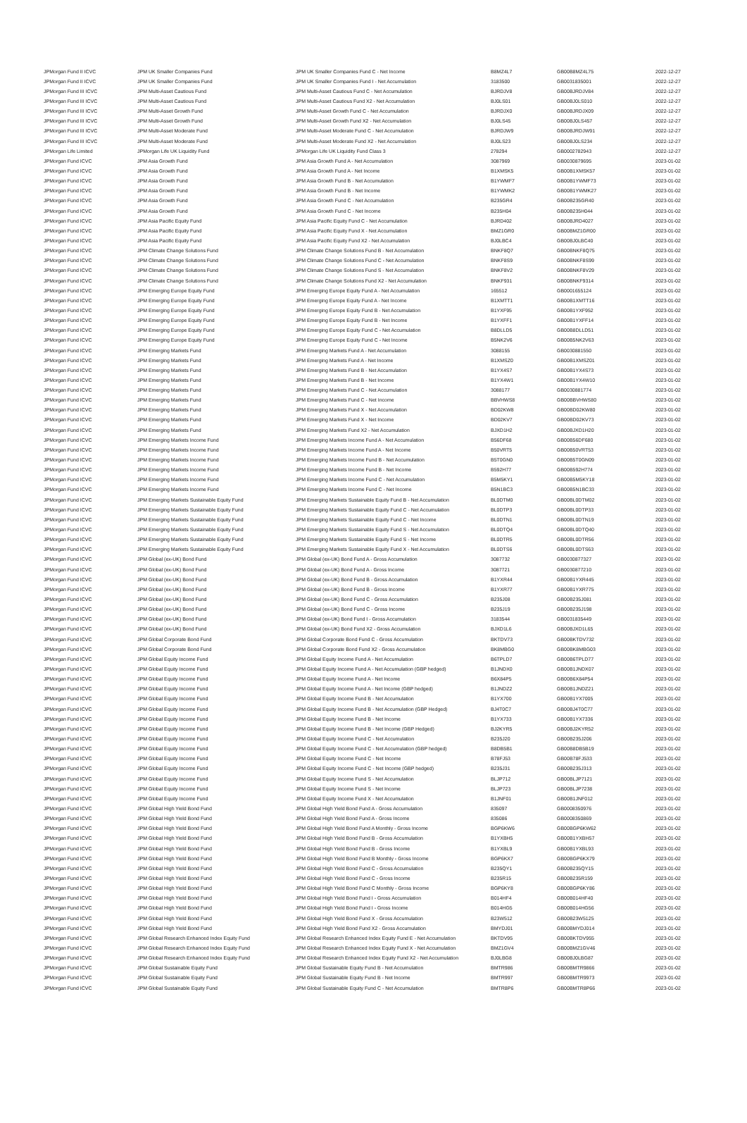| JPMorgan Fund II ICVC | JPM UK Smaller Companies Fund | JPM UK Smaller Companies Fund C - Net Income | B8MZ4L7 | GB00B8MZ4L75 | 2022-12-27 |
| JPMorgan Fund II ICVC | JPM UK Smaller Companies Fund | JPM UK Smaller Companies Fund I - Net Accumulation | 3183500 | GB0031835001 | 2022-12-27 |
| JPMorgan Fund III ICVC | JPM Multi-Asset Cautious Fund | JPM Multi-Asset Cautious Fund C - Net Accumulation | BJRDJV8 | GB00BJRDJV84 | 2022-12-27 |
| JPMorgan Fund III ICVC | JPM Multi-Asset Cautious Fund | JPM Multi-Asset Cautious Fund X2 - Net Accumulation | BJ0LS01 | GB00BJ0LS010 | 2022-12-27 |
| JPMorgan Fund III ICVC | JPM Multi-Asset Growth Fund | JPM Multi-Asset Growth Fund C - Net Accumulation | BJRDJX0 | GB00BJRDJX09 | 2022-12-27 |
| JPMorgan Fund III ICVC | JPM Multi-Asset Growth Fund | JPM Multi-Asset Growth Fund X2 - Net Accumulation | BJ0LS45 | GB00BJ0LS457 | 2022-12-27 |
| JPMorgan Fund III ICVC | JPM Multi-Asset Moderate Fund | JPM Multi-Asset Moderate Fund C - Net Accumulation | BJRDJW9 | GB00BJRDJW91 | 2022-12-27 |
| JPMorgan Fund III ICVC | JPM Multi-Asset Moderate Fund | JPM Multi-Asset Moderate Fund X2 - Net Accumulation | BJ0LS23 | GB00BJ0LS234 | 2022-12-27 |
| JPMorgan Life Limited | JPMorgan Life UK Liquidity Fund | JPMorgan Life UK Liquidity Fund Class 3 | 278294 | GB0002782943 | 2022-12-27 |
| JPMorgan Fund ICVC | JPM Asia Growth Fund | JPM Asia Growth Fund A - Net Accumulation | 3087969 | GB0030879695 | 2023-01-02 |
| JPMorgan Fund ICVC | JPM Asia Growth Fund | JPM Asia Growth Fund A - Net Income | B1XMSK5 | GB00B1XMSK57 | 2023-01-02 |
| JPMorgan Fund ICVC | JPM Asia Growth Fund | JPM Asia Growth Fund B - Net Accumulation | B1YWMF7 | GB00B1YWMF73 | 2023-01-02 |
| JPMorgan Fund ICVC | JPM Asia Growth Fund | JPM Asia Growth Fund B - Net Income | B1YWMK2 | GB00B1YWMK27 | 2023-01-02 |
| JPMorgan Fund ICVC | JPM Asia Growth Fund | JPM Asia Growth Fund C - Net Accumulation | B235GR4 | GB00B235GR40 | 2023-01-02 |
| JPMorgan Fund ICVC | JPM Asia Growth Fund | JPM Asia Growth Fund C - Net Income | B235H04 | GB00B235H044 | 2023-01-02 |
| JPMorgan Fund ICVC | JPM Asia Pacific Equity Fund | JPM Asia Pacific Equity Fund C - Net Accumulation | BJRD402 | GB00BJRD4027 | 2023-01-02 |
| JPMorgan Fund ICVC | JPM Asia Pacific Equity Fund | JPM Asia Pacific Equity Fund X - Net Accumulation | BMZ1GR0 | GB00BMZ1GR00 | 2023-01-02 |
| JPMorgan Fund ICVC | JPM Asia Pacific Equity Fund | JPM Asia Pacific Equity Fund X2 - Net Accumulation | BJ0LBC4 | GB00BJ0LBC40 | 2023-01-02 |
| JPMorgan Fund ICVC | JPM Climate Change Solutions Fund | JPM Climate Change Solutions Fund B - Net Accumulation | BNKF8Q7 | GB00BNKF8Q75 | 2023-01-02 |
| JPMorgan Fund ICVC | JPM Climate Change Solutions Fund | JPM Climate Change Solutions Fund C - Net Accumulation | BNKF8S9 | GB00BNKF8S99 | 2023-01-02 |
| JPMorgan Fund ICVC | JPM Climate Change Solutions Fund | JPM Climate Change Solutions Fund S - Net Accumulation | BNKF8V2 | GB00BNKF8V29 | 2023-01-02 |
| JPMorgan Fund ICVC | JPM Climate Change Solutions Fund | JPM Climate Change Solutions Fund X2 - Net Accumulation | BNKF931 | GB00BNKF9314 | 2023-01-02 |
| JPMorgan Fund ICVC | JPM Emerging Europe Equity Fund | JPM Emerging Europe Equity Fund A - Net Accumulation | 165512 | GB0001655124 | 2023-01-02 |
| JPMorgan Fund ICVC | JPM Emerging Europe Equity Fund | JPM Emerging Europe Equity Fund A - Net Income | B1XMTT1 | GB00B1XMTT16 | 2023-01-02 |
| JPMorgan Fund ICVC | JPM Emerging Europe Equity Fund | JPM Emerging Europe Equity Fund B - Net Accumulation | B1YXF95 | GB00B1YXF952 | 2023-01-02 |
| JPMorgan Fund ICVC | JPM Emerging Europe Equity Fund | JPM Emerging Europe Equity Fund B - Net Income | B1YXFF1 | GB00B1YXFF14 | 2023-01-02 |
| JPMorgan Fund ICVC | JPM Emerging Europe Equity Fund | JPM Emerging Europe Equity Fund C - Net Accumulation | B8DLLD5 | GB00B8DLLD51 | 2023-01-02 |
| JPMorgan Fund ICVC | JPM Emerging Europe Equity Fund | JPM Emerging Europe Equity Fund C - Net Income | B5NK2V6 | GB00B5NK2V63 | 2023-01-02 |
| JPMorgan Fund ICVC | JPM Emerging Markets Fund | JPM Emerging Markets Fund A - Net Accumulation | 3088155 | GB0030881550 | 2023-01-02 |
| JPMorgan Fund ICVC | JPM Emerging Markets Fund | JPM Emerging Markets Fund A - Net Income | B1XMSZ0 | GB00B1XMSZ01 | 2023-01-02 |
| JPMorgan Fund ICVC | JPM Emerging Markets Fund | JPM Emerging Markets Fund B - Net Accumulation | B1YX4S7 | GB00B1YX4S73 | 2023-01-02 |
| JPMorgan Fund ICVC | JPM Emerging Markets Fund | JPM Emerging Markets Fund B - Net Income | B1YX4W1 | GB00B1YX4W10 | 2023-01-02 |
| JPMorgan Fund ICVC | JPM Emerging Markets Fund | JPM Emerging Markets Fund C - Net Accumulation | 3088177 | GB0030881774 | 2023-01-02 |
| JPMorgan Fund ICVC | JPM Emerging Markets Fund | JPM Emerging Markets Fund C - Net Income | BBVHWS8 | GB00BBVHWS80 | 2023-01-02 |
| JPMorgan Fund ICVC | JPM Emerging Markets Fund | JPM Emerging Markets Fund X - Net Accumulation | BD02KW8 | GB00BD02KW80 | 2023-01-02 |
| JPMorgan Fund ICVC | JPM Emerging Markets Fund | JPM Emerging Markets Fund X - Net Income | BD02KV7 | GB00BD02KV73 | 2023-01-02 |
| JPMorgan Fund ICVC | JPM Emerging Markets Fund | JPM Emerging Markets Fund X2 - Net Accumulation | BJXD1H2 | GB00BJXD1H20 | 2023-01-02 |
| JPMorgan Fund ICVC | JPM Emerging Markets Income Fund | JPM Emerging Markets Income Fund A - Net Accumulation | B56DF68 | GB00B56DF680 | 2023-01-02 |
| JPMorgan Fund ICVC | JPM Emerging Markets Income Fund | JPM Emerging Markets Income Fund A - Net Income | B50VRT5 | GB00B50VRT53 | 2023-01-02 |
| JPMorgan Fund ICVC | JPM Emerging Markets Income Fund | JPM Emerging Markets Income Fund B - Net Accumulation | B5T0GN0 | GB00B5T0GN09 | 2023-01-02 |
| JPMorgan Fund ICVC | JPM Emerging Markets Income Fund | JPM Emerging Markets Income Fund B - Net Income | B592H77 | GB00B592H774 | 2023-01-02 |
| JPMorgan Fund ICVC | JPM Emerging Markets Income Fund | JPM Emerging Markets Income Fund C - Net Accumulation | B5M5KY1 | GB00B5M5KY18 | 2023-01-02 |
| JPMorgan Fund ICVC | JPM Emerging Markets Income Fund | JPM Emerging Markets Income Fund C - Net Income | B5N1BC3 | GB00B5N1BC33 | 2023-01-02 |
| JPMorgan Fund ICVC | JPM Emerging Markets Sustainable Equity Fund | JPM Emerging Markets Sustainable Equity Fund B - Net Accumulation | BL0DTM0 | GB00BL0DTM02 | 2023-01-02 |
| JPMorgan Fund ICVC | JPM Emerging Markets Sustainable Equity Fund | JPM Emerging Markets Sustainable Equity Fund C - Net Accumulation | BL0DTP3 | GB00BL0DTP33 | 2023-01-02 |
| JPMorgan Fund ICVC | JPM Emerging Markets Sustainable Equity Fund | JPM Emerging Markets Sustainable Equity Fund C - Net Income | BL0DTN1 | GB00BL0DTN19 | 2023-01-02 |
| JPMorgan Fund ICVC | JPM Emerging Markets Sustainable Equity Fund | JPM Emerging Markets Sustainable Equity Fund S - Net Accumulation | BL0DTQ4 | GB00BL0DTQ40 | 2023-01-02 |
| JPMorgan Fund ICVC | JPM Emerging Markets Sustainable Equity Fund | JPM Emerging Markets Sustainable Equity Fund S - Net Income | BL0DTR5 | GB00BL0DTR56 | 2023-01-02 |
| JPMorgan Fund ICVC | JPM Emerging Markets Sustainable Equity Fund | JPM Emerging Markets Sustainable Equity Fund X - Net Accumulation | BL0DTS6 | GB00BL0DTS63 | 2023-01-02 |
| JPMorgan Fund ICVC | JPM Global (ex-UK) Bond Fund | JPM Global (ex-UK) Bond Fund A - Gross Accumulation | 3087732 | GB0030877327 | 2023-01-02 |
| JPMorgan Fund ICVC | JPM Global (ex-UK) Bond Fund | JPM Global (ex-UK) Bond Fund A - Gross Income | 3087721 | GB0030877210 | 2023-01-02 |
| JPMorgan Fund ICVC | JPM Global (ex-UK) Bond Fund | JPM Global (ex-UK) Bond Fund B - Gross Accumulation | B1YXR44 | GB00B1YXR445 | 2023-01-02 |
| JPMorgan Fund ICVC | JPM Global (ex-UK) Bond Fund | JPM Global (ex-UK) Bond Fund B - Gross Income | B1YXR77 | GB00B1YXR775 | 2023-01-02 |
| JPMorgan Fund ICVC | JPM Global (ex-UK) Bond Fund | JPM Global (ex-UK) Bond Fund C - Gross Accumulation | B235J08 | GB00B235J081 | 2023-01-02 |
| JPMorgan Fund ICVC | JPM Global (ex-UK) Bond Fund | JPM Global (ex-UK) Bond Fund C - Gross Income | B235J19 | GB00B235J198 | 2023-01-02 |
| JPMorgan Fund ICVC | JPM Global (ex-UK) Bond Fund | JPM Global (ex-UK) Bond Fund I - Gross Accumulation | 3183544 | GB0031835449 | 2023-01-02 |
| JPMorgan Fund ICVC | JPM Global (ex-UK) Bond Fund | JPM Global (ex-UK) Bond Fund X2 - Gross Accumulation | BJXD1L6 | GB00BJXD1L65 | 2023-01-02 |
| JPMorgan Fund ICVC | JPM Global Corporate Bond Fund | JPM Global Corporate Bond Fund C - Gross Accumulation | BKTDV73 | GB00BKTDV732 | 2023-01-02 |
| JPMorgan Fund ICVC | JPM Global Corporate Bond Fund | JPM Global Corporate Bond Fund X2 - Gross Accumulation | BK8MBG0 | GB00BK8MBG03 | 2023-01-02 |
| JPMorgan Fund ICVC | JPM Global Equity Income Fund | JPM Global Equity Income Fund A - Net Accumulation | B6TPLD7 | GB00B6TPLD77 | 2023-01-02 |
| JPMorgan Fund ICVC | JPM Global Equity Income Fund | JPM Global Equity Income Fund A - Net Accumulation (GBP hedged) | B1JNDX0 | GB00B1JNDX07 | 2023-01-02 |
| JPMorgan Fund ICVC | JPM Global Equity Income Fund | JPM Global Equity Income Fund A - Net Income | B6X84P5 | GB00B6X84P54 | 2023-01-02 |
| JPMorgan Fund ICVC | JPM Global Equity Income Fund | JPM Global Equity Income Fund A - Net Income (GBP hedged) | B1JNDZ2 | GB00B1JNDZ21 | 2023-01-02 |
| JPMorgan Fund ICVC | JPM Global Equity Income Fund | JPM Global Equity Income Fund B - Net Accumulation | B1YX700 | GB00B1YX7005 | 2023-01-02 |
| JPMorgan Fund ICVC | JPM Global Equity Income Fund | JPM Global Equity Income Fund B - Net Accumulation (GBP Hedged) | BJ4T0C7 | GB00BJ4T0C77 | 2023-01-02 |
| JPMorgan Fund ICVC | JPM Global Equity Income Fund | JPM Global Equity Income Fund B - Net Income | B1YX733 | GB00B1YX7336 | 2023-01-02 |
| JPMorgan Fund ICVC | JPM Global Equity Income Fund | JPM Global Equity Income Fund B - Net Income (GBP Hedged) | BJ2KYR5 | GB00BJ2KYR52 | 2023-01-02 |
| JPMorgan Fund ICVC | JPM Global Equity Income Fund | JPM Global Equity Income Fund C - Net Accumulation | B235J20 | GB00B235J206 | 2023-01-02 |
| JPMorgan Fund ICVC | JPM Global Equity Income Fund | JPM Global Equity Income Fund C - Net Accumulation (GBP hedged) | B8DB5B1 | GB00B8DB5B19 | 2023-01-02 |
| JPMorgan Fund ICVC | JPM Global Equity Income Fund | JPM Global Equity Income Fund C - Net Income | B78FJ53 | GB00B78FJ533 | 2023-01-02 |
| JPMorgan Fund ICVC | JPM Global Equity Income Fund | JPM Global Equity Income Fund C - Net Income (GBP hedged) | B235J31 | GB00B235J313 | 2023-01-02 |
| JPMorgan Fund ICVC | JPM Global Equity Income Fund | JPM Global Equity Income Fund S - Net Accumulation | BLJP712 | GB00BLJP7121 | 2023-01-02 |
| JPMorgan Fund ICVC | JPM Global Equity Income Fund | JPM Global Equity Income Fund S - Net Income | BLJP723 | GB00BLJP7238 | 2023-01-02 |
| JPMorgan Fund ICVC | JPM Global Equity Income Fund | JPM Global Equity Income Fund X - Net Accumulation | B1JNF01 | GB00B1JNF012 | 2023-01-02 |
| JPMorgan Fund ICVC | JPM Global High Yield Bond Fund | JPM Global High Yield Bond Fund A - Gross Accumulation | 835097 | GB0008350976 | 2023-01-02 |
| JPMorgan Fund ICVC | JPM Global High Yield Bond Fund | JPM Global High Yield Bond Fund A - Gross Income | 835086 | GB0008350869 | 2023-01-02 |
| JPMorgan Fund ICVC | JPM Global High Yield Bond Fund | JPM Global High Yield Bond Fund A Monthly - Gross Income | BGP6KW6 | GB00BGP6KW62 | 2023-01-02 |
| JPMorgan Fund ICVC | JPM Global High Yield Bond Fund | JPM Global High Yield Bond Fund B - Gross Accumulation | B1YXBH5 | GB00B1YXBH57 | 2023-01-02 |
| JPMorgan Fund ICVC | JPM Global High Yield Bond Fund | JPM Global High Yield Bond Fund B - Gross Income | B1YXBL9 | GB00B1YXBL93 | 2023-01-02 |
| JPMorgan Fund ICVC | JPM Global High Yield Bond Fund | JPM Global High Yield Bond Fund B Monthly - Gross Income | BGP6KX7 | GB00BGP6KX79 | 2023-01-02 |
| JPMorgan Fund ICVC | JPM Global High Yield Bond Fund | JPM Global High Yield Bond Fund C - Gross Accumulation | B235QY1 | GB00B235QY15 | 2023-01-02 |
| JPMorgan Fund ICVC | JPM Global High Yield Bond Fund | JPM Global High Yield Bond Fund C - Gross Income | B235R15 | GB00B235R159 | 2023-01-02 |
| JPMorgan Fund ICVC | JPM Global High Yield Bond Fund | JPM Global High Yield Bond Fund C Monthly - Gross Income | BGP6KY8 | GB00BGP6KY86 | 2023-01-02 |
| JPMorgan Fund ICVC | JPM Global High Yield Bond Fund | JPM Global High Yield Bond Fund I - Gross Accumulation | B014HF4 | GB00B014HF40 | 2023-01-02 |
| JPMorgan Fund ICVC | JPM Global High Yield Bond Fund | JPM Global High Yield Bond Fund I - Gross Income | B014HG5 | GB00B014HG56 | 2023-01-02 |
| JPMorgan Fund ICVC | JPM Global High Yield Bond Fund | JPM Global High Yield Bond Fund X - Gross Accumulation | B23W512 | GB00B23W5125 | 2023-01-02 |
| JPMorgan Fund ICVC | JPM Global High Yield Bond Fund | JPM Global High Yield Bond Fund X2 - Gross Accumulation | BMYDJ01 | GB00BMYDJ014 | 2023-01-02 |
| JPMorgan Fund ICVC | JPM Global Research Enhanced Index Equity Fund | JPM Global Research Enhanced Index Equity Fund E - Net Accumulation | BKTDV95 | GB00BKTDV955 | 2023-01-02 |
| JPMorgan Fund ICVC | JPM Global Research Enhanced Index Equity Fund | JPM Global Research Enhanced Index Equity Fund X - Net Accumulation | BMZ1GV4 | GB00BMZ1GV46 | 2023-01-02 |
| JPMorgan Fund ICVC | JPM Global Research Enhanced Index Equity Fund | JPM Global Research Enhanced Index Equity Fund X2 - Net Accumulation | BJ0LBG8 | GB00BJ0LBG87 | 2023-01-02 |
| JPMorgan Fund ICVC | JPM Global Sustainable Equity Fund | JPM Global Sustainable Equity Fund B - Net Accumulation | BMTR986 | GB00BMTR9866 | 2023-01-02 |
| JPMorgan Fund ICVC | JPM Global Sustainable Equity Fund | JPM Global Sustainable Equity Fund B - Net Income | BMTR997 | GB00BMTR9973 | 2023-01-02 |
| JPMorgan Fund ICVC | JPM Global Sustainable Equity Fund | JPM Global Sustainable Equity Fund C - Net Accumulation | BMTR8P6 | GB00BMTR8P66 | 2023-01-02 |